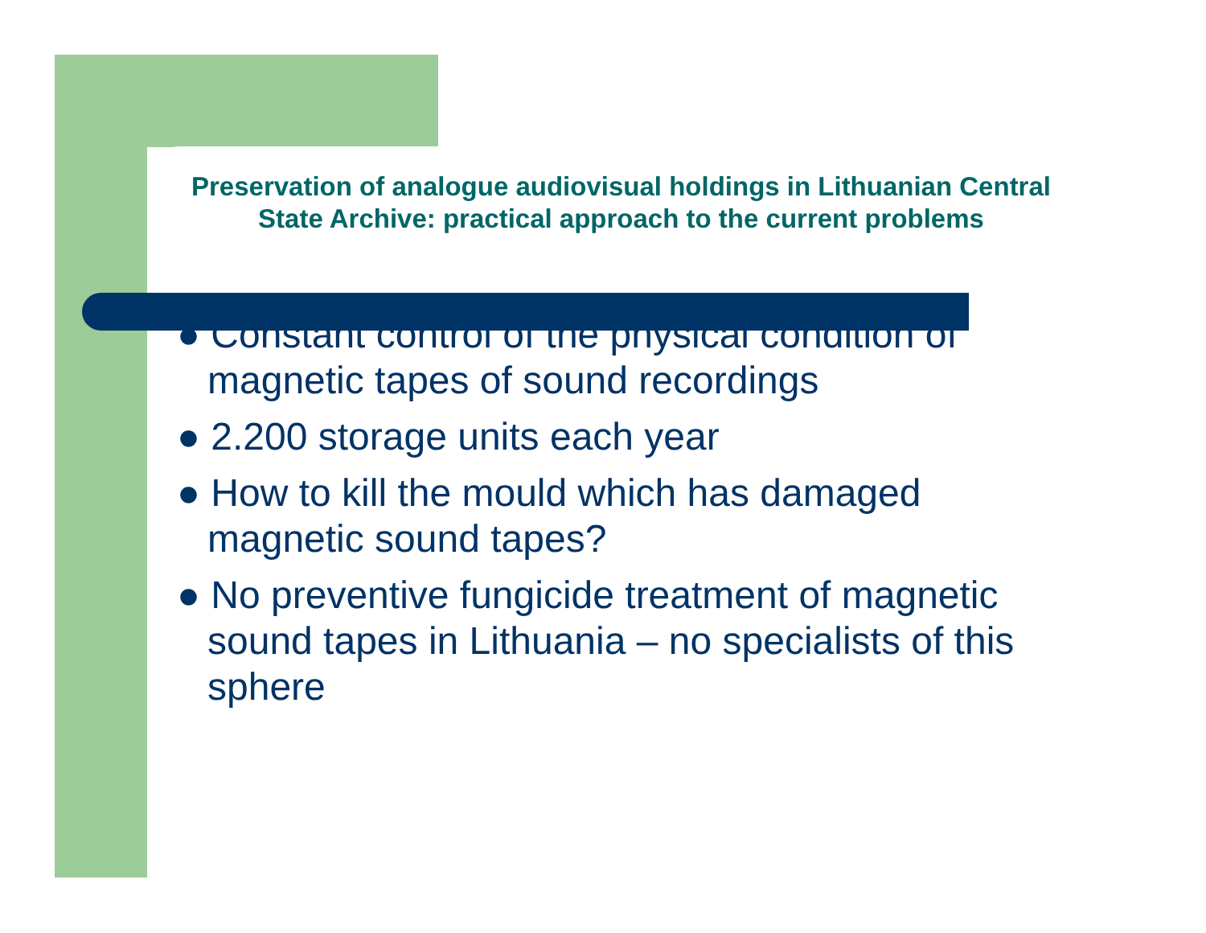Preservation of analogue audiovisual holdings in Lithuanian Central State Archive: practical approach to the current problems
● Constant control of the physical condition of magnetic tapes of sound recordings
● 2.200 storage units each year
● How to kill the mould which has damaged magnetic sound tapes?
● No preventive fungicide treatment of magnetic sound tapes in Lithuania – no specialists of this sphere